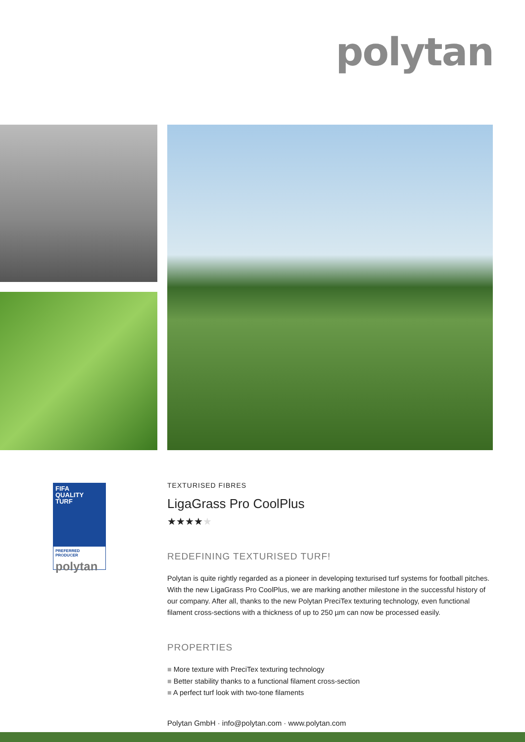polytan
FIFA
QUALITY
TURF
PREFERRED PRODUCER
polytan
TEXTURISED FIBRES
LigaGrass Pro CoolPlus
★★★★★
REDEFINING TEXTURISED TURF!
Polytan is quite rightly regarded as a pioneer in developing texturised turf systems for football pitches. With the new LigaGrass Pro CoolPlus, we are marking another milestone in the successful history of our company. After all, thanks to the new Polytan PreciTex texturing technology, even functional filament cross-sections with a thickness of up to 250 µm can now be processed easily.
PROPERTIES
■ More texture with PreciTex texturing technology
■ Better stability thanks to a functional filament cross-section
■ A perfect turf look with two-tone filaments
Polytan GmbH · info@polytan.com · www.polytan.com